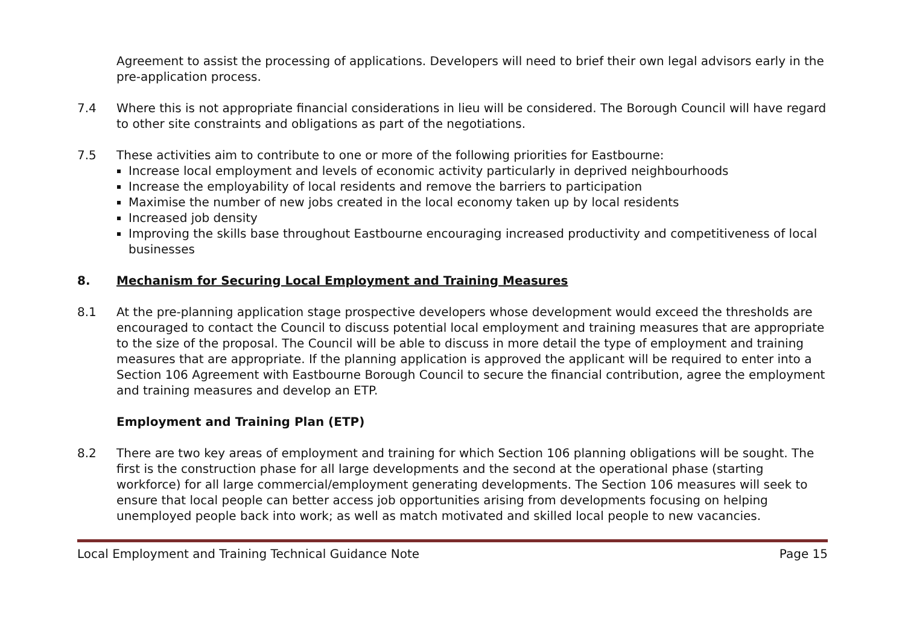Agreement to assist the processing of applications. Developers will need to brief their own legal advisors early in the pre-application process.
7.4 Where this is not appropriate financial considerations in lieu will be considered. The Borough Council will have regard to other site constraints and obligations as part of the negotiations.
7.5 These activities aim to contribute to one or more of the following priorities for Eastbourne:
Increase local employment and levels of economic activity particularly in deprived neighbourhoods
Increase the employability of local residents and remove the barriers to participation
Maximise the number of new jobs created in the local economy taken up by local residents
Increased job density
Improving the skills base throughout Eastbourne encouraging increased productivity and competitiveness of local businesses
8. Mechanism for Securing Local Employment and Training Measures
8.1 At the pre-planning application stage prospective developers whose development would exceed the thresholds are encouraged to contact the Council to discuss potential local employment and training measures that are appropriate to the size of the proposal. The Council will be able to discuss in more detail the type of employment and training measures that are appropriate. If the planning application is approved the applicant will be required to enter into a Section 106 Agreement with Eastbourne Borough Council to secure the financial contribution, agree the employment and training measures and develop an ETP.
Employment and Training Plan (ETP)
8.2 There are two key areas of employment and training for which Section 106 planning obligations will be sought. The first is the construction phase for all large developments and the second at the operational phase (starting workforce) for all large commercial/employment generating developments. The Section 106 measures will seek to ensure that local people can better access job opportunities arising from developments focusing on helping unemployed people back into work; as well as match motivated and skilled local people to new vacancies.
Local Employment and Training Technical Guidance Note Page 15